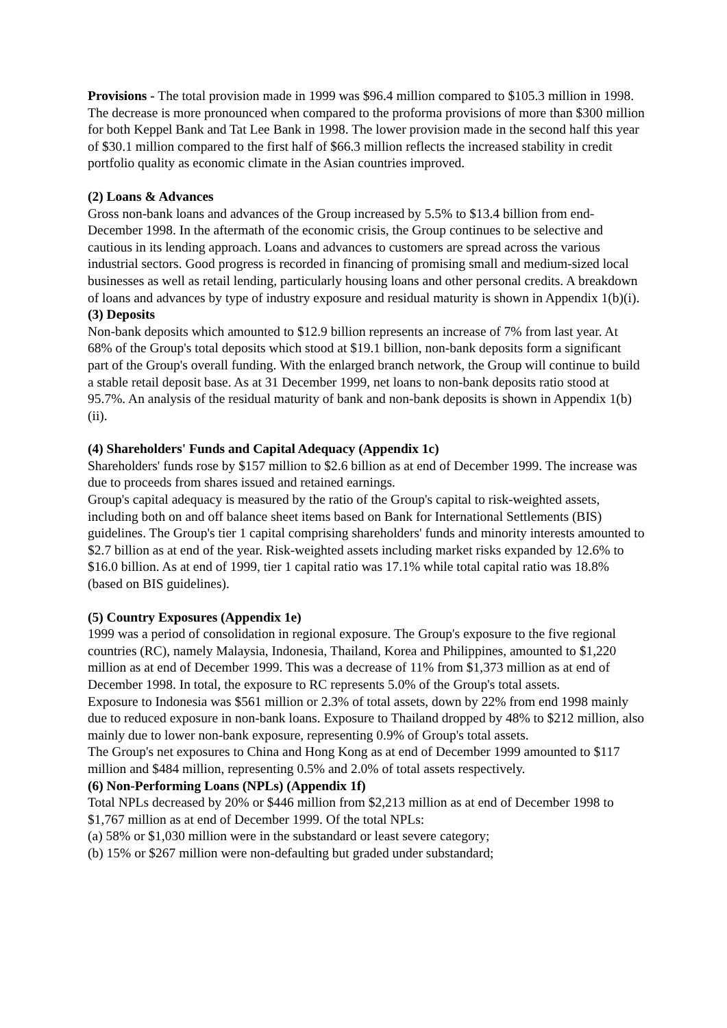Provisions - The total provision made in 1999 was $96.4 million compared to $105.3 million in 1998. The decrease is more pronounced when compared to the proforma provisions of more than $300 million for both Keppel Bank and Tat Lee Bank in 1998. The lower provision made in the second half this year of $30.1 million compared to the first half of $66.3 million reflects the increased stability in credit portfolio quality as economic climate in the Asian countries improved.
(2) Loans & Advances
Gross non-bank loans and advances of the Group increased by 5.5% to $13.4 billion from end-December 1998. In the aftermath of the economic crisis, the Group continues to be selective and cautious in its lending approach. Loans and advances to customers are spread across the various industrial sectors. Good progress is recorded in financing of promising small and medium-sized local businesses as well as retail lending, particularly housing loans and other personal credits. A breakdown of loans and advances by type of industry exposure and residual maturity is shown in Appendix 1(b)(i).
(3) Deposits
Non-bank deposits which amounted to $12.9 billion represents an increase of 7% from last year. At 68% of the Group's total deposits which stood at $19.1 billion, non-bank deposits form a significant part of the Group's overall funding. With the enlarged branch network, the Group will continue to build a stable retail deposit base. As at 31 December 1999, net loans to non-bank deposits ratio stood at 95.7%. An analysis of the residual maturity of bank and non-bank deposits is shown in Appendix 1(b)(ii).
(4) Shareholders' Funds and Capital Adequacy (Appendix 1c)
Shareholders' funds rose by $157 million to $2.6 billion as at end of December 1999. The increase was due to proceeds from shares issued and retained earnings.
Group's capital adequacy is measured by the ratio of the Group's capital to risk-weighted assets, including both on and off balance sheet items based on Bank for International Settlements (BIS) guidelines. The Group's tier 1 capital comprising shareholders' funds and minority interests amounted to $2.7 billion as at end of the year. Risk-weighted assets including market risks expanded by 12.6% to $16.0 billion. As at end of 1999, tier 1 capital ratio was 17.1% while total capital ratio was 18.8% (based on BIS guidelines).
(5) Country Exposures (Appendix 1e)
1999 was a period of consolidation in regional exposure. The Group's exposure to the five regional countries (RC), namely Malaysia, Indonesia, Thailand, Korea and Philippines, amounted to $1,220 million as at end of December 1999. This was a decrease of 11% from $1,373 million as at end of December 1998. In total, the exposure to RC represents 5.0% of the Group's total assets.
Exposure to Indonesia was $561 million or 2.3% of total assets, down by 22% from end 1998 mainly due to reduced exposure in non-bank loans. Exposure to Thailand dropped by 48% to $212 million, also mainly due to lower non-bank exposure, representing 0.9% of Group's total assets.
The Group's net exposures to China and Hong Kong as at end of December 1999 amounted to $117 million and $484 million, representing 0.5% and 2.0% of total assets respectively.
(6) Non-Performing Loans (NPLs) (Appendix 1f)
Total NPLs decreased by 20% or $446 million from $2,213 million as at end of December 1998 to $1,767 million as at end of December 1999. Of the total NPLs:
(a) 58% or $1,030 million were in the substandard or least severe category;
(b) 15% or $267 million were non-defaulting but graded under substandard;